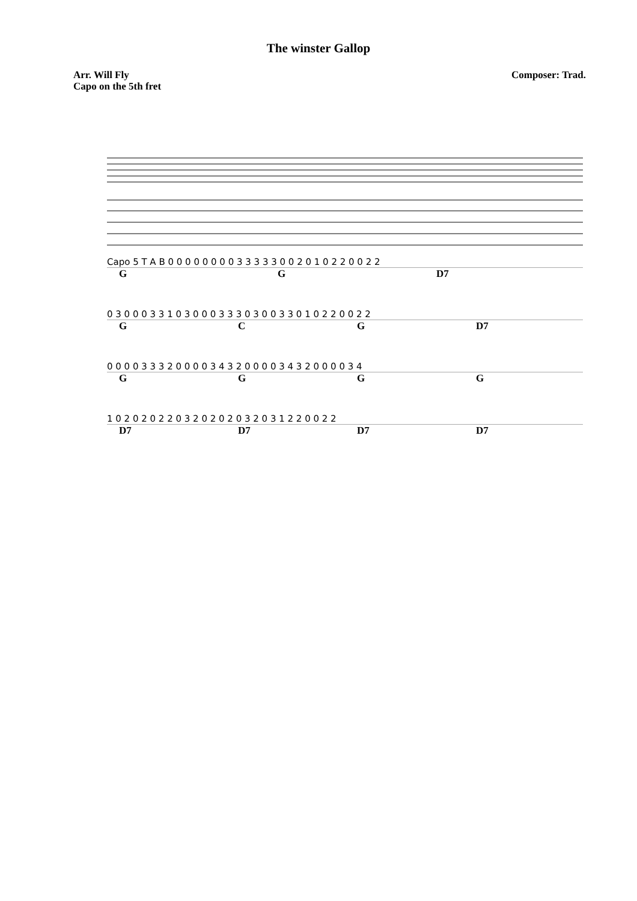The winster Gallop
Arr. Will Fly
Capo on the 5th fret
Composer: Trad.
Capo 5 T A B 0 0 0 0 0 0 0 0 3 3 3 3 3 0 0 2 0 1 0 2 2 0 0 2 2
GG D7
0 3 0 0 0 3 3 1 0 3 0 0 0 3 3 3 0 3 0 0 3 3 0 1 0 2 2 0 0 2 2
GCG D7
0 0 0 0 3 3 3 2 0 0 0 0 3 4 3 2 0 0 0 0 3 4 3 2 0 0 0 0 3 4
GGGG
1 0 2 0 2 0 2 2 0 3 2 0 2 0 2 0 3 2 0 3 1 2 2 0 0 2 2
D7 D7 D7 D7